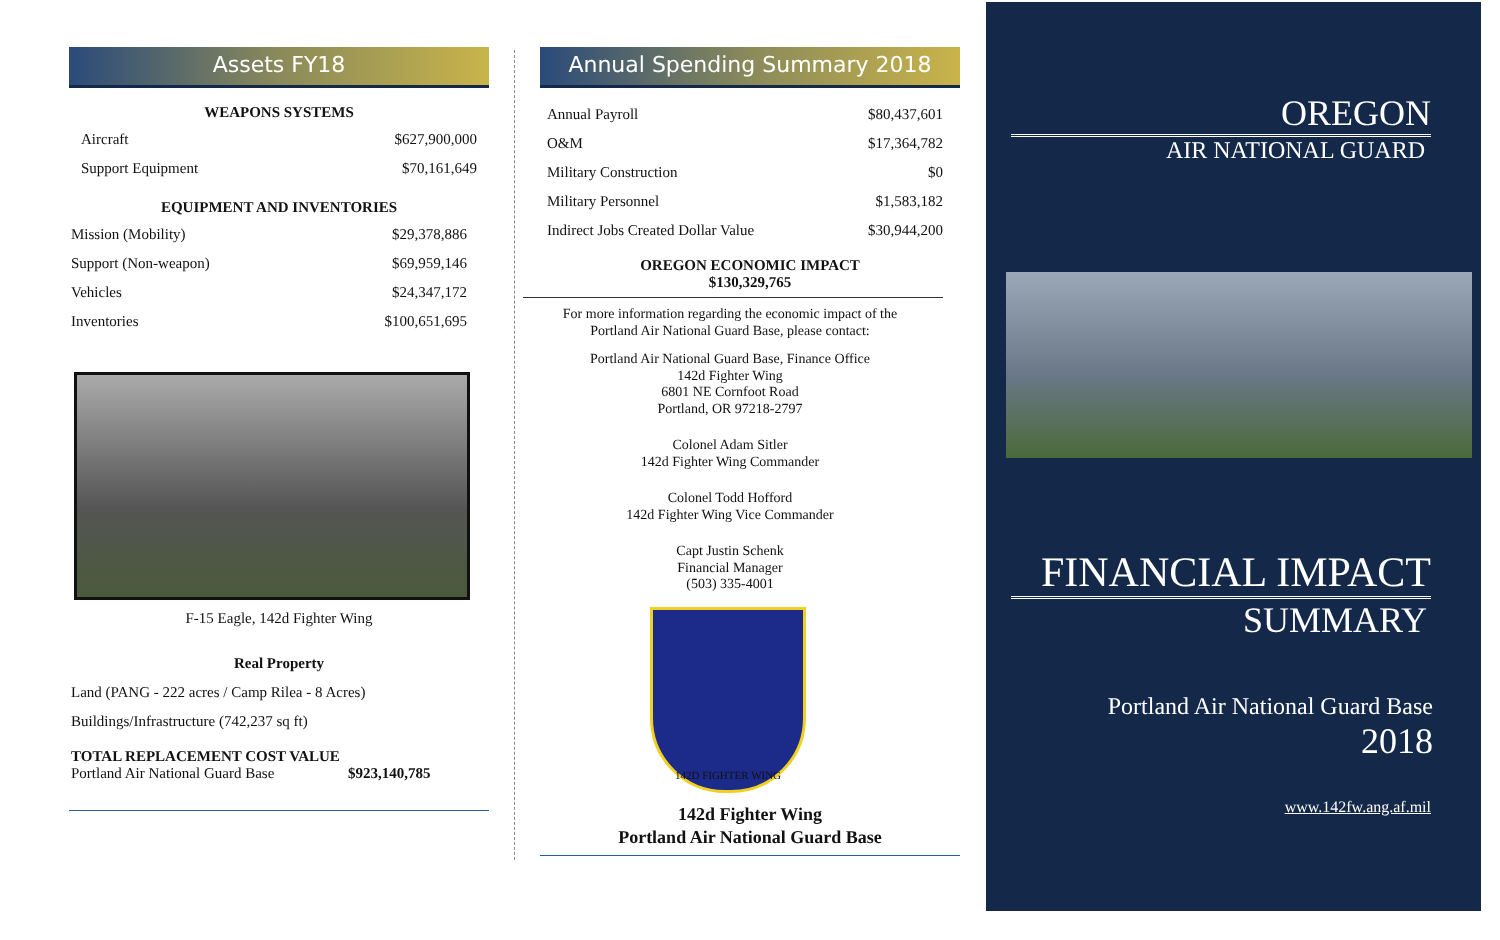Assets FY18
WEAPONS SYSTEMS
| Aircraft | $627,900,000 |
| Support Equipment | $70,161,649 |
EQUIPMENT AND INVENTORIES
| Mission (Mobility) | $29,378,886 |
| Support (Non-weapon) | $69,959,146 |
| Vehicles | $24,347,172 |
| Inventories | $100,651,695 |
F-15 Eagle, 142d Fighter Wing
Real Property
Land (PANG - 222 acres / Camp Rilea - 8 Acres)
Buildings/Infrastructure (742,237 sq ft)
TOTAL REPLACEMENT COST VALUE
Portland Air National Guard Base $923,140,785
Annual Spending Summary 2018
| Annual Payroll | $80,437,601 |
| O&M | $17,364,782 |
| Military Construction | $0 |
| Military Personnel | $1,583,182 |
| Indirect Jobs Created Dollar Value | $30,944,200 |
OREGON ECONOMIC IMPACT
$130,329,765
For more information regarding the economic impact of the Portland Air National Guard Base, please contact:
Portland Air National Guard Base, Finance Office
142d Fighter Wing
6801 NE Cornfoot Road
Portland, OR 97218-2797
Colonel Adam Sitler
142d Fighter Wing Commander
Colonel Todd Hofford
142d Fighter Wing Vice Commander
Capt Justin Schenk
Financial Manager
(503) 335-4001
142D FIGHTER WING
142d Fighter Wing
Portland Air National Guard Base
OREGON
AIR NATIONAL GUARD
FINANCIAL IMPACT
SUMMARY
Portland Air National Guard Base
2018
www.142fw.ang.af.mil